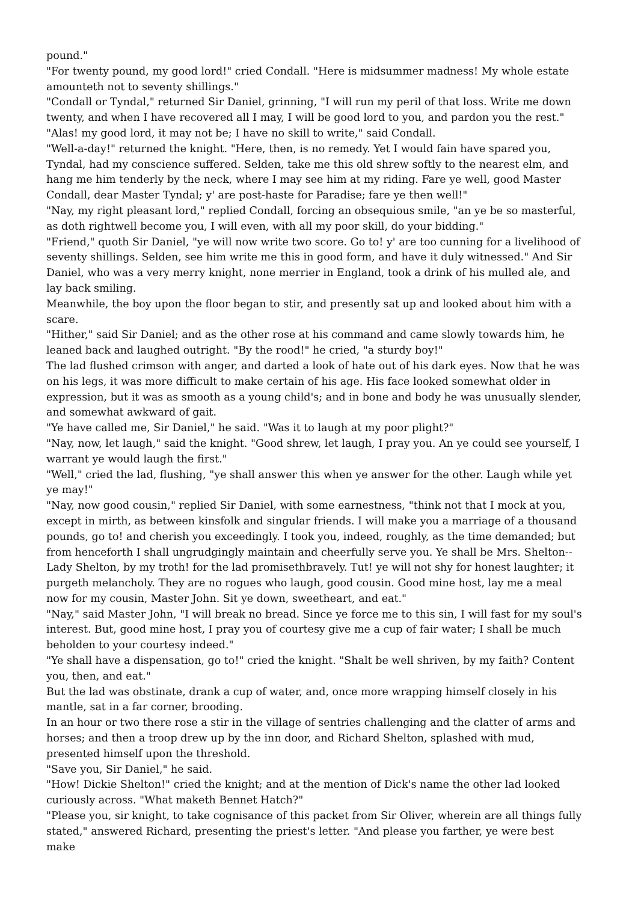pound."
"For twenty pound, my good lord!" cried Condall. "Here is midsummer madness! My whole estate amounteth not to seventy shillings."
"Condall or Tyndal," returned Sir Daniel, grinning, "I will run my peril of that loss. Write me down twenty, and when I have recovered all I may, I will be good lord to you, and pardon you the rest."
"Alas! my good lord, it may not be; I have no skill to write," said Condall.
"Well-a-day!" returned the knight. "Here, then, is no remedy. Yet I would fain have spared you, Tyndal, had my conscience suffered. Selden, take me this old shrew softly to the nearest elm, and hang me him tenderly by the neck, where I may see him at my riding. Fare ye well, good Master Condall, dear Master Tyndal; y' are post-haste for Paradise; fare ye then well!"
"Nay, my right pleasant lord," replied Condall, forcing an obsequious smile, "an ye be so masterful, as doth rightwell become you, I will even, with all my poor skill, do your bidding."
"Friend," quoth Sir Daniel, "ye will now write two score. Go to! y' are too cunning for a livelihood of seventy shillings. Selden, see him write me this in good form, and have it duly witnessed." And Sir Daniel, who was a very merry knight, none merrier in England, took a drink of his mulled ale, and lay back smiling.
Meanwhile, the boy upon the floor began to stir, and presently sat up and looked about him with a scare.
"Hither," said Sir Daniel; and as the other rose at his command and came slowly towards him, he leaned back and laughed outright. "By the rood!" he cried, "a sturdy boy!"
The lad flushed crimson with anger, and darted a look of hate out of his dark eyes. Now that he was on his legs, it was more difficult to make certain of his age. His face looked somewhat older in expression, but it was as smooth as a young child's; and in bone and body he was unusually slender, and somewhat awkward of gait.
"Ye have called me, Sir Daniel," he said. "Was it to laugh at my poor plight?"
"Nay, now, let laugh," said the knight. "Good shrew, let laugh, I pray you. An ye could see yourself, I warrant ye would laugh the first."
"Well," cried the lad, flushing, "ye shall answer this when ye answer for the other. Laugh while yet ye may!"
"Nay, now good cousin," replied Sir Daniel, with some earnestness, "think not that I mock at you, except in mirth, as between kinsfolk and singular friends. I will make you a marriage of a thousand pounds, go to! and cherish you exceedingly. I took you, indeed, roughly, as the time demanded; but from henceforth I shall ungrudgingly maintain and cheerfully serve you. Ye shall be Mrs. Shelton--Lady Shelton, by my troth! for the lad promisethbravely. Tut! ye will not shy for honest laughter; it purgeth melancholy. They are no rogues who laugh, good cousin. Good mine host, lay me a meal now for my cousin, Master John. Sit ye down, sweetheart, and eat."
"Nay," said Master John, "I will break no bread. Since ye force me to this sin, I will fast for my soul's interest. But, good mine host, I pray you of courtesy give me a cup of fair water; I shall be much beholden to your courtesy indeed."
"Ye shall have a dispensation, go to!" cried the knight. "Shalt be well shriven, by my faith? Content you, then, and eat."
But the lad was obstinate, drank a cup of water, and, once more wrapping himself closely in his mantle, sat in a far corner, brooding.
In an hour or two there rose a stir in the village of sentries challenging and the clatter of arms and horses; and then a troop drew up by the inn door, and Richard Shelton, splashed with mud, presented himself upon the threshold.
"Save you, Sir Daniel," he said.
"How! Dickie Shelton!" cried the knight; and at the mention of Dick's name the other lad looked curiously across. "What maketh Bennet Hatch?"
"Please you, sir knight, to take cognisance of this packet from Sir Oliver, wherein are all things fully stated," answered Richard, presenting the priest's letter. "And please you farther, ye were best make